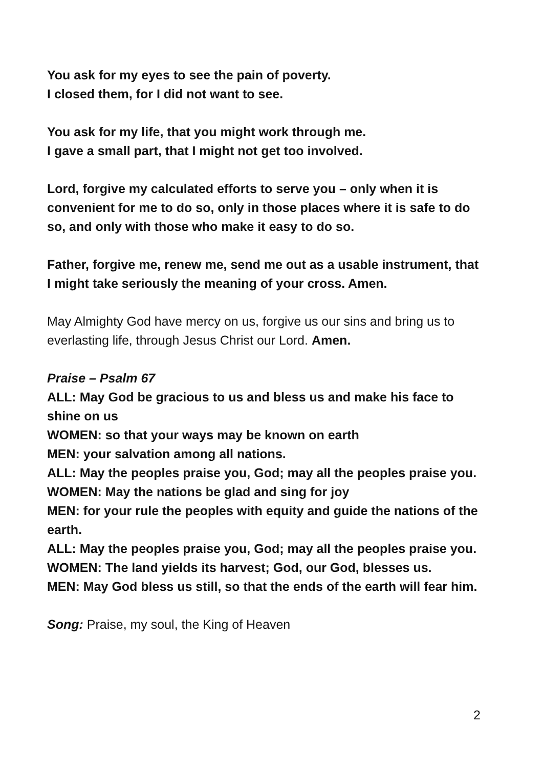You ask for my eyes to see the pain of poverty.
I closed them, for I did not want to see.
You ask for my life, that you might work through me.
I gave a small part, that I might not get too involved.
Lord, forgive my calculated efforts to serve you – only when it is convenient for me to do so, only in those places where it is safe to do so, and only with those who make it easy to do so.
Father, forgive me, renew me, send me out as a usable instrument, that I might take seriously the meaning of your cross. Amen.
May Almighty God have mercy on us, forgive us our sins and bring us to everlasting life, through Jesus Christ our Lord. Amen.
Praise – Psalm 67
ALL: May God be gracious to us and bless us and make his face to shine on us
WOMEN: so that your ways may be known on earth
MEN: your salvation among all nations.
ALL: May the peoples praise you, God; may all the peoples praise you.
WOMEN: May the nations be glad and sing for joy
MEN: for your rule the peoples with equity and guide the nations of the earth.
ALL: May the peoples praise you, God; may all the peoples praise you.
WOMEN: The land yields its harvest; God, our God, blesses us.
MEN: May God bless us still, so that the ends of the earth will fear him.
Song: Praise, my soul, the King of Heaven
2